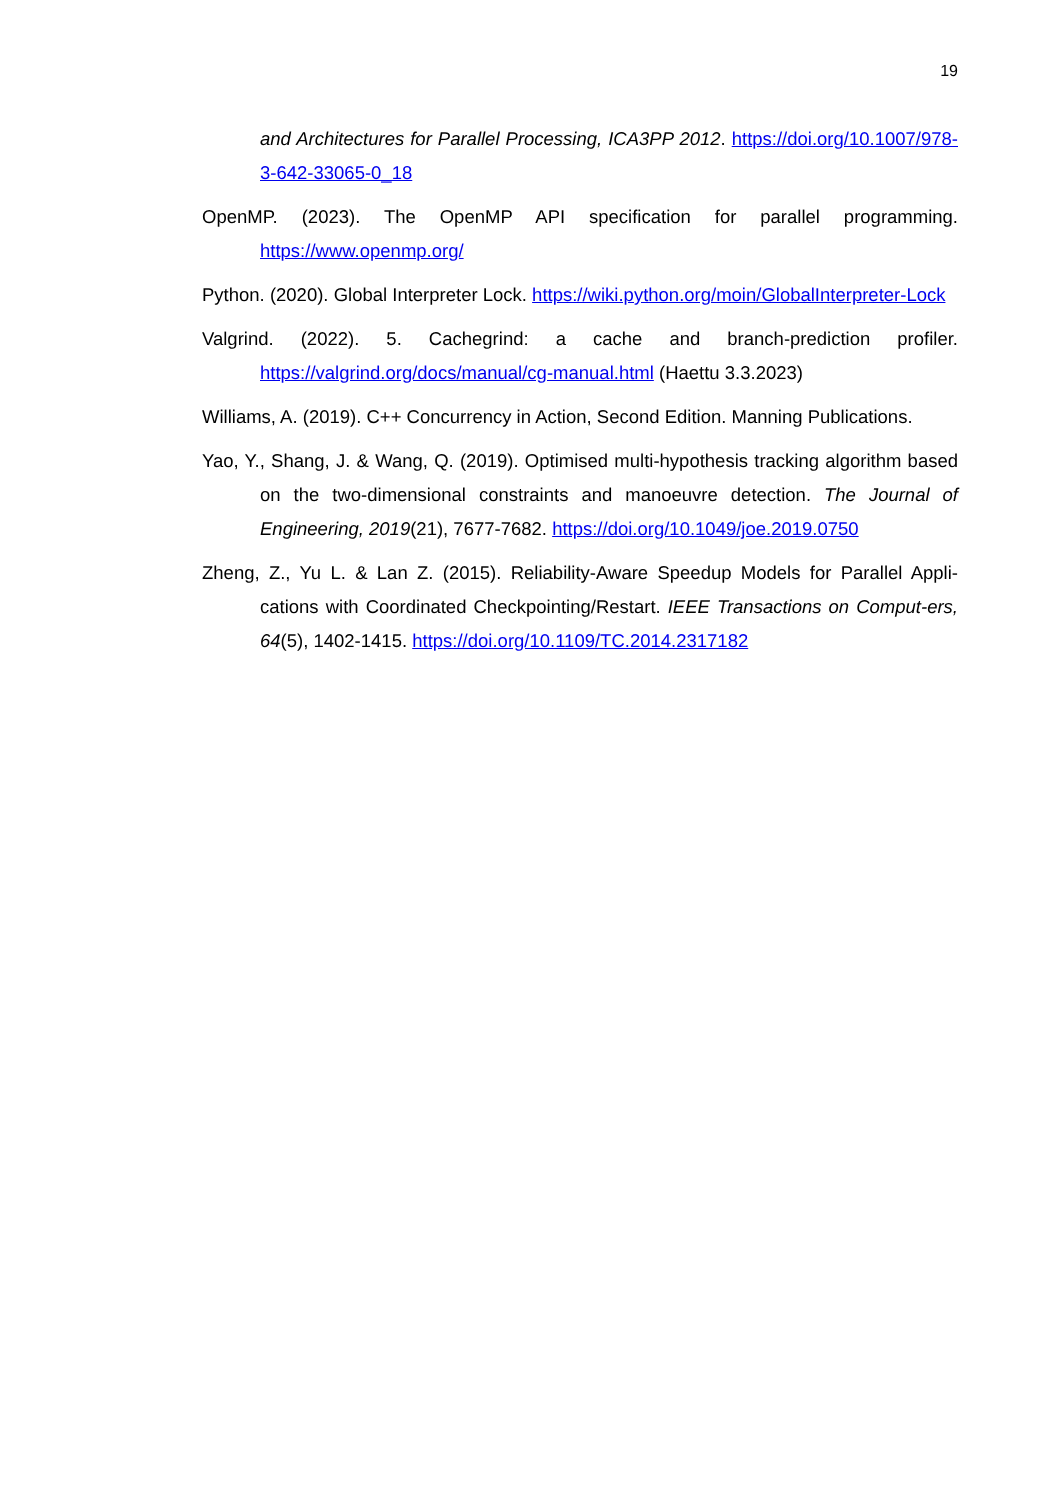19
and Architectures for Parallel Processing, ICA3PP 2012. https://doi.org/10.1007/978-3-642-33065-0_18
OpenMP. (2023). The OpenMP API specification for parallel programming. https://www.openmp.org/
Python. (2020). Global Interpreter Lock. https://wiki.python.org/moin/GlobalInterpreter-Lock
Valgrind. (2022). 5. Cachegrind: a cache and branch-prediction profiler. https://valgrind.org/docs/manual/cg-manual.html (Haettu 3.3.2023)
Williams, A. (2019). C++ Concurrency in Action, Second Edition. Manning Publications.
Yao, Y., Shang, J. & Wang, Q. (2019). Optimised multi-hypothesis tracking algorithm based on the two-dimensional constraints and manoeuvre detection. The Journal of Engineering, 2019(21), 7677-7682. https://doi.org/10.1049/joe.2019.0750
Zheng, Z., Yu L. & Lan Z. (2015). Reliability-Aware Speedup Models for Parallel Appli-cations with Coordinated Checkpointing/Restart. IEEE Transactions on Comput-ers, 64(5), 1402-1415. https://doi.org/10.1109/TC.2014.2317182